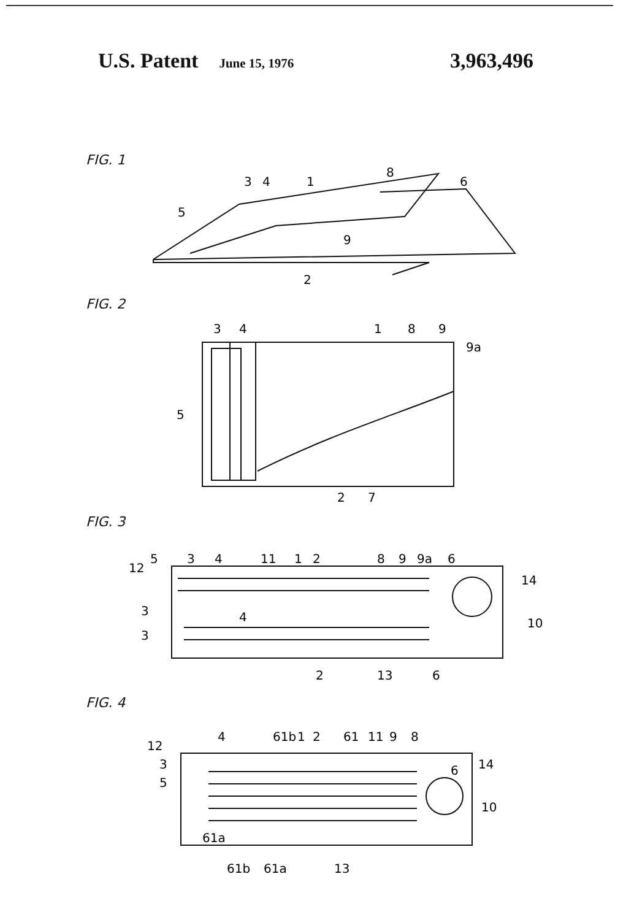U.S. Patent June 15, 1976 3,963,496
FIG. 1
3
4
1
8
6
5
9
2
FIG. 2
3
4
1
8
9
9a
5
2
7
FIG. 3
12
5
3
4
11
1
2
8
9
9a
6
14
3
4
3
10
2
13
6
FIG. 4
4
61b
1
2
61
11
9
8
12
3
5
6
14
10
61a
61b
61a
13